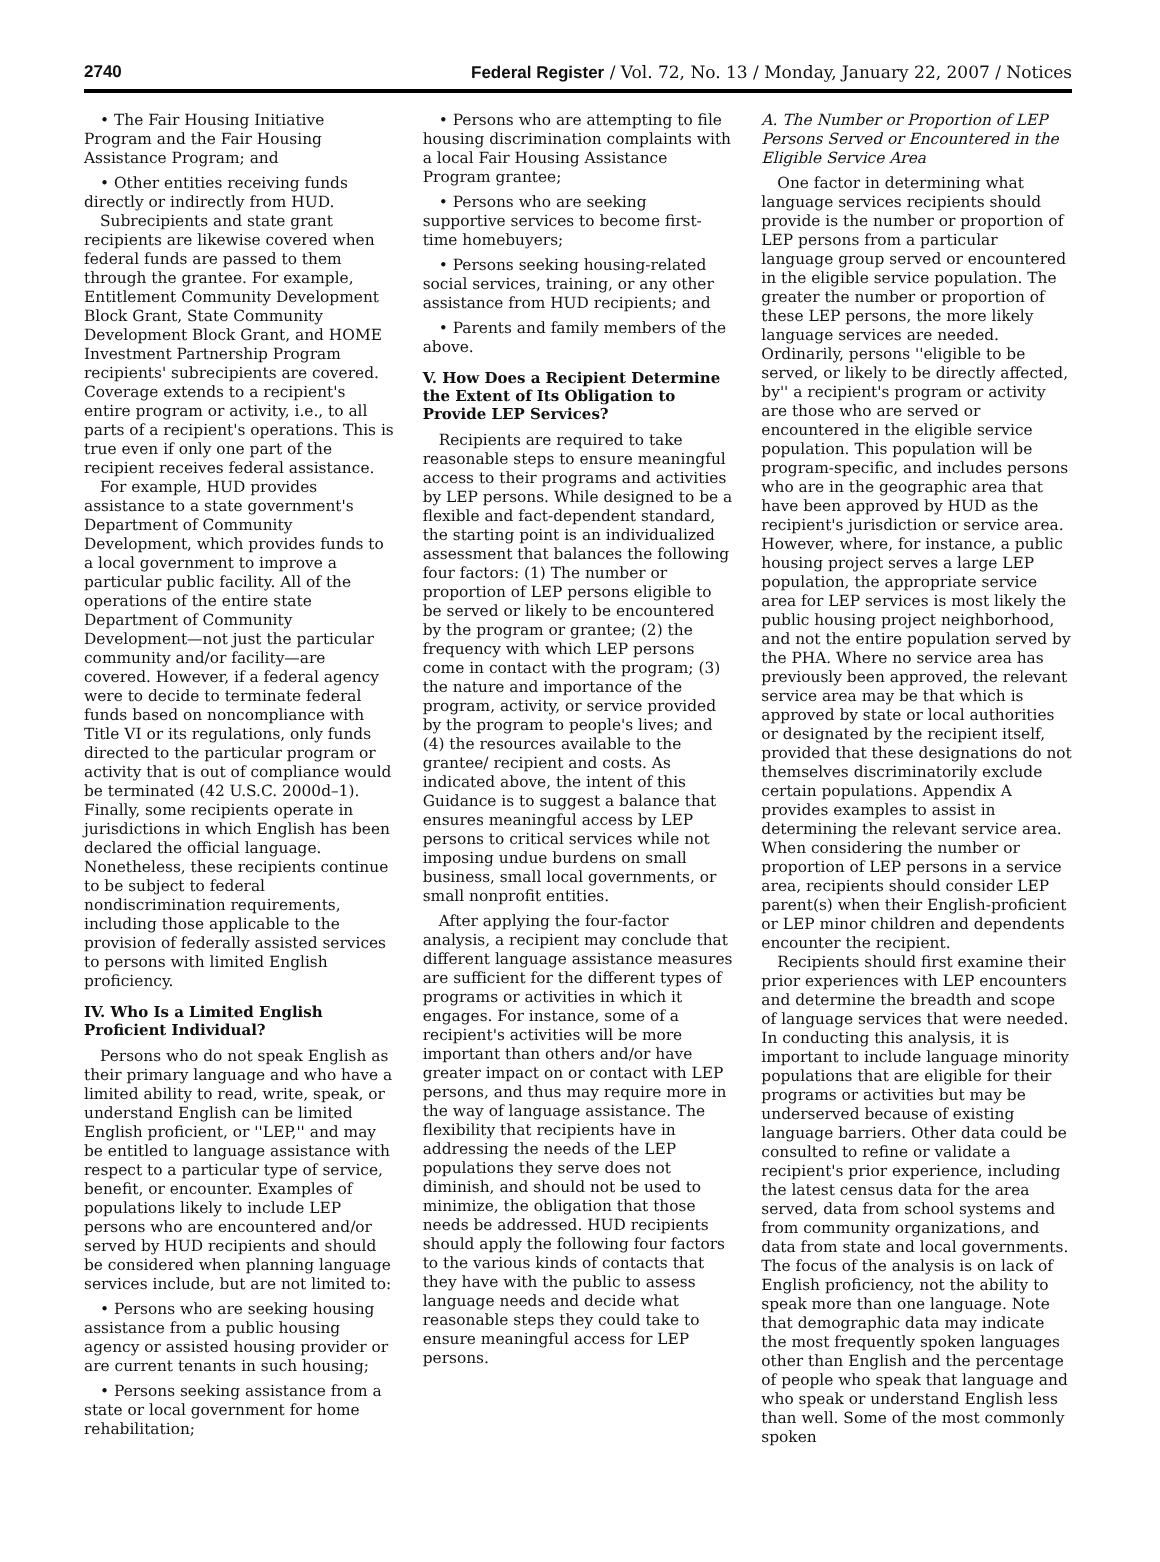2740 Federal Register / Vol. 72, No. 13 / Monday, January 22, 2007 / Notices
• The Fair Housing Initiative Program and the Fair Housing Assistance Program; and
• Other entities receiving funds directly or indirectly from HUD.
Subrecipients and state grant recipients are likewise covered when federal funds are passed to them through the grantee. For example, Entitlement Community Development Block Grant, State Community Development Block Grant, and HOME Investment Partnership Program recipients' subrecipients are covered. Coverage extends to a recipient's entire program or activity, i.e., to all parts of a recipient's operations. This is true even if only one part of the recipient receives federal assistance.
For example, HUD provides assistance to a state government's Department of Community Development, which provides funds to a local government to improve a particular public facility. All of the operations of the entire state Department of Community Development—not just the particular community and/or facility—are covered. However, if a federal agency were to decide to terminate federal funds based on noncompliance with Title VI or its regulations, only funds directed to the particular program or activity that is out of compliance would be terminated (42 U.S.C. 2000d–1). Finally, some recipients operate in jurisdictions in which English has been declared the official language. Nonetheless, these recipients continue to be subject to federal nondiscrimination requirements, including those applicable to the provision of federally assisted services to persons with limited English proficiency.
IV. Who Is a Limited English Proficient Individual?
Persons who do not speak English as their primary language and who have a limited ability to read, write, speak, or understand English can be limited English proficient, or ''LEP,'' and may be entitled to language assistance with respect to a particular type of service, benefit, or encounter. Examples of populations likely to include LEP persons who are encountered and/or served by HUD recipients and should be considered when planning language services include, but are not limited to:
• Persons who are seeking housing assistance from a public housing agency or assisted housing provider or are current tenants in such housing;
• Persons seeking assistance from a state or local government for home rehabilitation;
• Persons who are attempting to file housing discrimination complaints with a local Fair Housing Assistance Program grantee;
• Persons who are seeking supportive services to become first-time homebuyers;
• Persons seeking housing-related social services, training, or any other assistance from HUD recipients; and
• Parents and family members of the above.
V. How Does a Recipient Determine the Extent of Its Obligation to Provide LEP Services?
Recipients are required to take reasonable steps to ensure meaningful access to their programs and activities by LEP persons. While designed to be a flexible and fact-dependent standard, the starting point is an individualized assessment that balances the following four factors: (1) The number or proportion of LEP persons eligible to be served or likely to be encountered by the program or grantee; (2) the frequency with which LEP persons come in contact with the program; (3) the nature and importance of the program, activity, or service provided by the program to people's lives; and (4) the resources available to the grantee/ recipient and costs. As indicated above, the intent of this Guidance is to suggest a balance that ensures meaningful access by LEP persons to critical services while not imposing undue burdens on small business, small local governments, or small nonprofit entities.
After applying the four-factor analysis, a recipient may conclude that different language assistance measures are sufficient for the different types of programs or activities in which it engages. For instance, some of a recipient's activities will be more important than others and/or have greater impact on or contact with LEP persons, and thus may require more in the way of language assistance. The flexibility that recipients have in addressing the needs of the LEP populations they serve does not diminish, and should not be used to minimize, the obligation that those needs be addressed. HUD recipients should apply the following four factors to the various kinds of contacts that they have with the public to assess language needs and decide what reasonable steps they could take to ensure meaningful access for LEP persons.
A. The Number or Proportion of LEP Persons Served or Encountered in the Eligible Service Area
One factor in determining what language services recipients should provide is the number or proportion of LEP persons from a particular language group served or encountered in the eligible service population. The greater the number or proportion of these LEP persons, the more likely language services are needed. Ordinarily, persons ''eligible to be served, or likely to be directly affected, by'' a recipient's program or activity are those who are served or encountered in the eligible service population. This population will be program-specific, and includes persons who are in the geographic area that have been approved by HUD as the recipient's jurisdiction or service area. However, where, for instance, a public housing project serves a large LEP population, the appropriate service area for LEP services is most likely the public housing project neighborhood, and not the entire population served by the PHA. Where no service area has previously been approved, the relevant service area may be that which is approved by state or local authorities or designated by the recipient itself, provided that these designations do not themselves discriminatorily exclude certain populations. Appendix A provides examples to assist in determining the relevant service area. When considering the number or proportion of LEP persons in a service area, recipients should consider LEP parent(s) when their English-proficient or LEP minor children and dependents encounter the recipient.
Recipients should first examine their prior experiences with LEP encounters and determine the breadth and scope of language services that were needed. In conducting this analysis, it is important to include language minority populations that are eligible for their programs or activities but may be underserved because of existing language barriers. Other data could be consulted to refine or validate a recipient's prior experience, including the latest census data for the area served, data from school systems and from community organizations, and data from state and local governments. The focus of the analysis is on lack of English proficiency, not the ability to speak more than one language. Note that demographic data may indicate the most frequently spoken languages other than English and the percentage of people who speak that language and who speak or understand English less than well. Some of the most commonly spoken